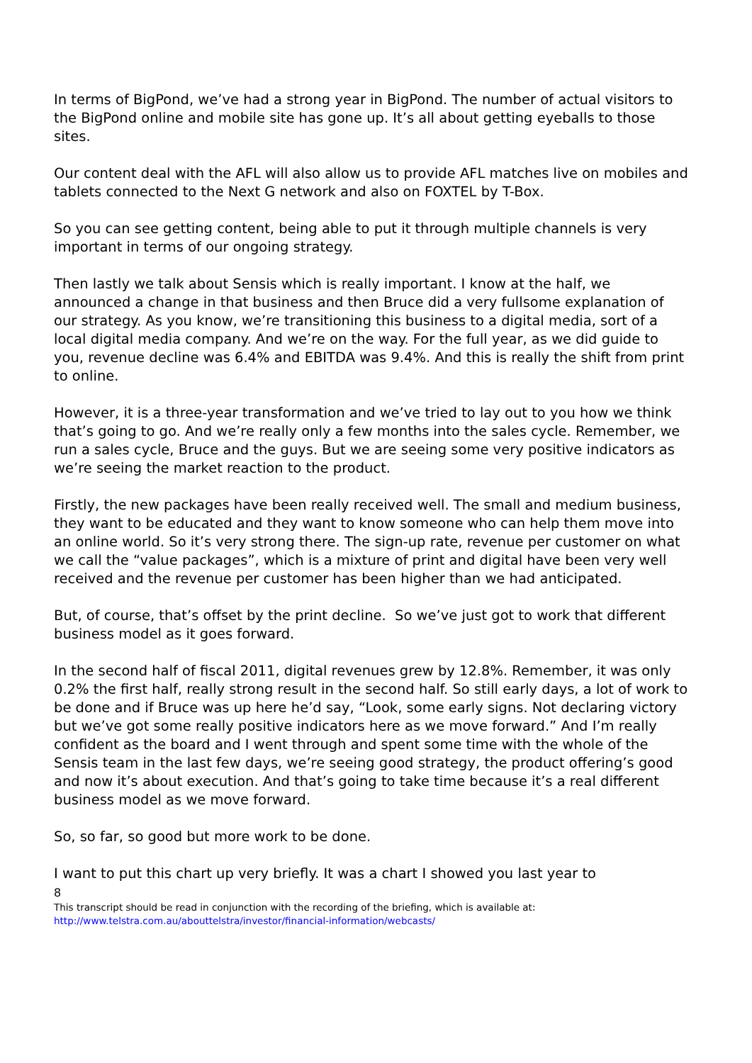In terms of BigPond, we’ve had a strong year in BigPond. The number of actual visitors to the BigPond online and mobile site has gone up. It’s all about getting eyeballs to those sites.
Our content deal with the AFL will also allow us to provide AFL matches live on mobiles and tablets connected to the Next G network and also on FOXTEL by T-Box.
So you can see getting content, being able to put it through multiple channels is very important in terms of our ongoing strategy.
Then lastly we talk about Sensis which is really important. I know at the half, we announced a change in that business and then Bruce did a very fullsome explanation of our strategy. As you know, we’re transitioning this business to a digital media, sort of a local digital media company. And we’re on the way. For the full year, as we did guide to you, revenue decline was 6.4% and EBITDA was 9.4%. And this is really the shift from print to online.
However, it is a three-year transformation and we’ve tried to lay out to you how we think that’s going to go. And we’re really only a few months into the sales cycle. Remember, we run a sales cycle, Bruce and the guys. But we are seeing some very positive indicators as we’re seeing the market reaction to the product.
Firstly, the new packages have been really received well. The small and medium business, they want to be educated and they want to know someone who can help them move into an online world. So it’s very strong there. The sign-up rate, revenue per customer on what we call the “value packages”, which is a mixture of print and digital have been very well received and the revenue per customer has been higher than we had anticipated.
But, of course, that’s offset by the print decline. So we’ve just got to work that different business model as it goes forward.
In the second half of fiscal 2011, digital revenues grew by 12.8%. Remember, it was only 0.2% the first half, really strong result in the second half. So still early days, a lot of work to be done and if Bruce was up here he’d say, “Look, some early signs. Not declaring victory but we’ve got some really positive indicators here as we move forward.” And I’m really confident as the board and I went through and spent some time with the whole of the Sensis team in the last few days, we’re seeing good strategy, the product offering’s good and now it’s about execution. And that’s going to take time because it’s a real different business model as we move forward.
So, so far, so good but more work to be done.
I want to put this chart up very briefly. It was a chart I showed you last year to
8
This transcript should be read in conjunction with the recording of the briefing, which is available at:
http://www.telstra.com.au/abouttelstra/investor/financial-information/webcasts/